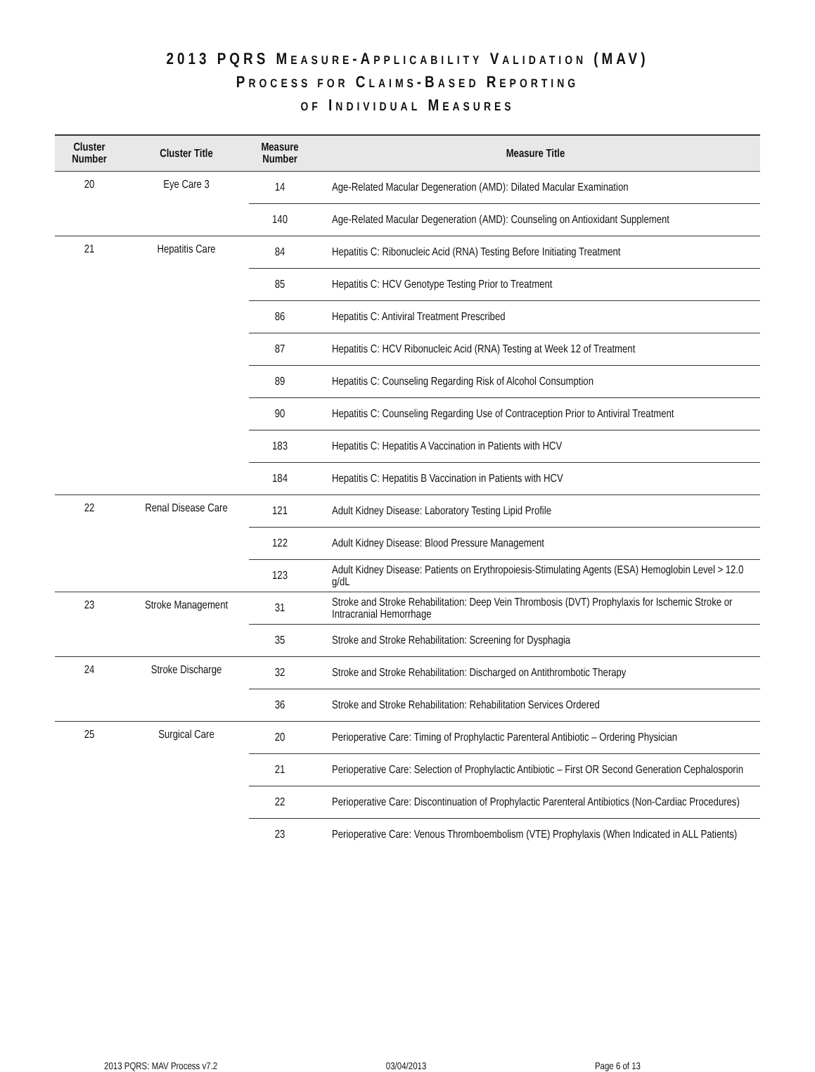2013 PQRS MEASURE-APPLICABILITY VALIDATION (MAV)
PROCESS FOR CLAIMS-BASED REPORTING
OF INDIVIDUAL MEASURES
| Cluster Number | Cluster Title | Measure Number | Measure Title |
| --- | --- | --- | --- |
| 20 | Eye Care 3 | 14 | Age-Related Macular Degeneration (AMD): Dilated Macular Examination |
| | | 140 | Age-Related Macular Degeneration (AMD): Counseling on Antioxidant Supplement |
| 21 | Hepatitis Care | 84 | Hepatitis C: Ribonucleic Acid (RNA) Testing Before Initiating Treatment |
| | | 85 | Hepatitis C: HCV Genotype Testing Prior to Treatment |
| | | 86 | Hepatitis C: Antiviral Treatment Prescribed |
| | | 87 | Hepatitis C: HCV Ribonucleic Acid (RNA) Testing at Week 12 of Treatment |
| | | 89 | Hepatitis C: Counseling Regarding Risk of Alcohol Consumption |
| | | 90 | Hepatitis C: Counseling Regarding Use of Contraception Prior to Antiviral Treatment |
| | | 183 | Hepatitis C: Hepatitis A Vaccination in Patients with HCV |
| | | 184 | Hepatitis C: Hepatitis B Vaccination in Patients with HCV |
| 22 | Renal Disease Care | 121 | Adult Kidney Disease: Laboratory Testing Lipid Profile |
| | | 122 | Adult Kidney Disease: Blood Pressure Management |
| | | 123 | Adult Kidney Disease: Patients on Erythropoiesis-Stimulating Agents (ESA) Hemoglobin Level > 12.0 g/dL |
| 23 | Stroke Management | 31 | Stroke and Stroke Rehabilitation: Deep Vein Thrombosis (DVT) Prophylaxis for Ischemic Stroke or Intracranial Hemorrhage |
| | | 35 | Stroke and Stroke Rehabilitation: Screening for Dysphagia |
| 24 | Stroke Discharge | 32 | Stroke and Stroke Rehabilitation: Discharged on Antithrombotic Therapy |
| | | 36 | Stroke and Stroke Rehabilitation: Rehabilitation Services Ordered |
| 25 | Surgical Care | 20 | Perioperative Care: Timing of Prophylactic Parenteral Antibiotic – Ordering Physician |
| | | 21 | Perioperative Care: Selection of Prophylactic Antibiotic – First OR Second Generation Cephalosporin |
| | | 22 | Perioperative Care: Discontinuation of Prophylactic Parenteral Antibiotics (Non-Cardiac Procedures) |
| | | 23 | Perioperative Care: Venous Thromboembolism (VTE) Prophylaxis (When Indicated in ALL Patients) |
2013 PQRS: MAV Process v7.2 03/04/2013 Page 6 of 13